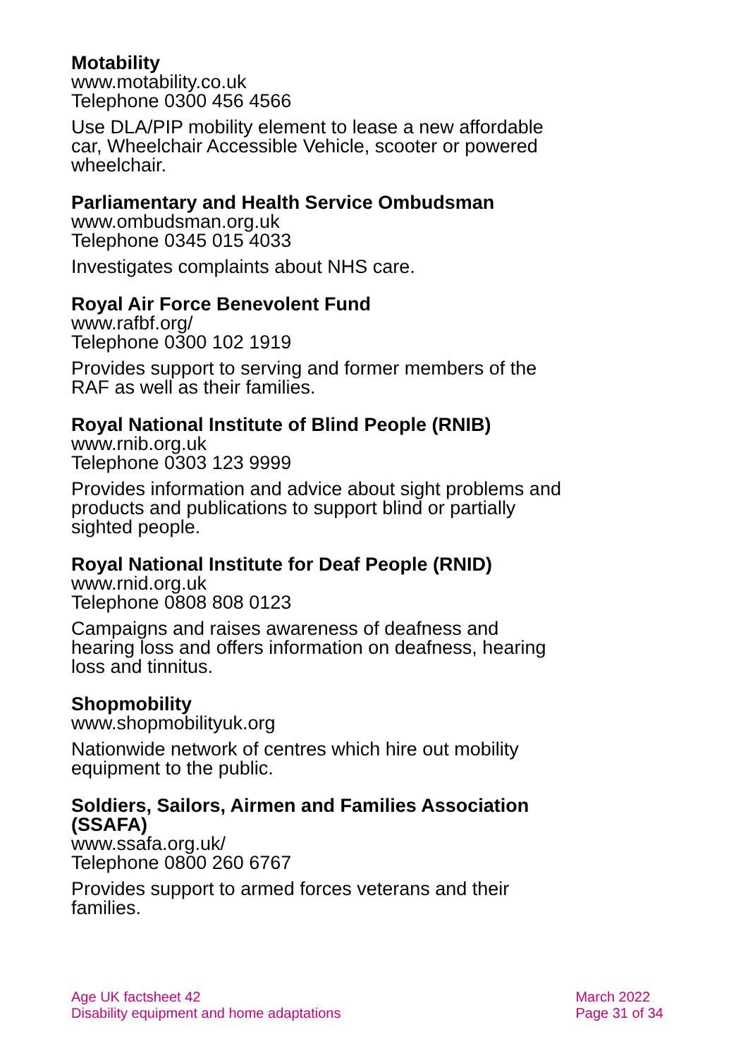Motability
www.motability.co.uk
Telephone 0300 456 4566
Use DLA/PIP mobility element to lease a new affordable car, Wheelchair Accessible Vehicle, scooter or powered wheelchair.
Parliamentary and Health Service Ombudsman
www.ombudsman.org.uk
Telephone 0345 015 4033
Investigates complaints about NHS care.
Royal Air Force Benevolent Fund
www.rafbf.org/
Telephone 0300 102 1919
Provides support to serving and former members of the RAF as well as their families.
Royal National Institute of Blind People (RNIB)
www.rnib.org.uk
Telephone 0303 123 9999
Provides information and advice about sight problems and products and publications to support blind or partially sighted people.
Royal National Institute for Deaf People (RNID)
www.rnid.org.uk
Telephone 0808 808 0123
Campaigns and raises awareness of deafness and hearing loss and offers information on deafness, hearing loss and tinnitus.
Shopmobility
www.shopmobilityuk.org
Nationwide network of centres which hire out mobility equipment to the public.
Soldiers, Sailors, Airmen and Families Association (SSAFA)
www.ssafa.org.uk/
Telephone 0800 260 6767
Provides support to armed forces veterans and their families.
Age UK factsheet 42
Disability equipment and home adaptations
March 2022
Page 31 of 34